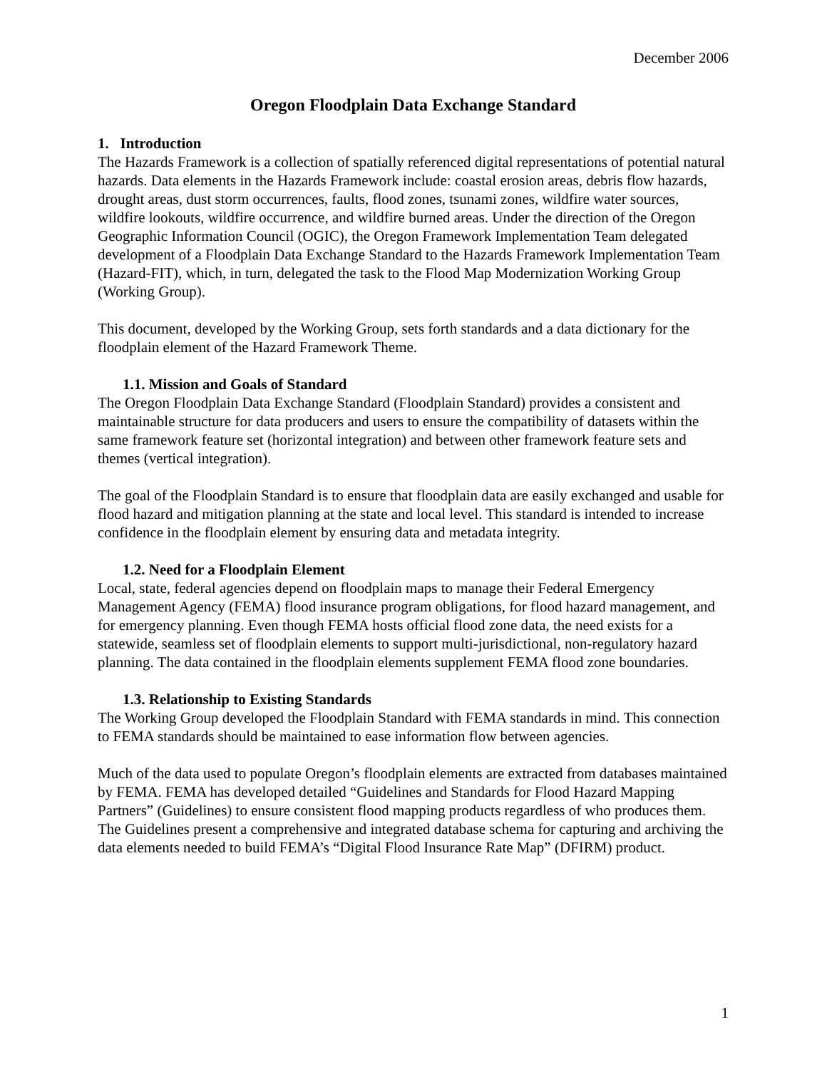December 2006
Oregon Floodplain Data Exchange Standard
1. Introduction
The Hazards Framework is a collection of spatially referenced digital representations of potential natural hazards. Data elements in the Hazards Framework include: coastal erosion areas, debris flow hazards, drought areas, dust storm occurrences, faults, flood zones, tsunami zones, wildfire water sources, wildfire lookouts, wildfire occurrence, and wildfire burned areas. Under the direction of the Oregon Geographic Information Council (OGIC), the Oregon Framework Implementation Team delegated development of a Floodplain Data Exchange Standard to the Hazards Framework Implementation Team (Hazard-FIT), which, in turn, delegated the task to the Flood Map Modernization Working Group (Working Group).
This document, developed by the Working Group, sets forth standards and a data dictionary for the floodplain element of the Hazard Framework Theme.
1.1. Mission and Goals of Standard
The Oregon Floodplain Data Exchange Standard (Floodplain Standard) provides a consistent and maintainable structure for data producers and users to ensure the compatibility of datasets within the same framework feature set (horizontal integration) and between other framework feature sets and themes (vertical integration).
The goal of the Floodplain Standard is to ensure that floodplain data are easily exchanged and usable for flood hazard and mitigation planning at the state and local level. This standard is intended to increase confidence in the floodplain element by ensuring data and metadata integrity.
1.2. Need for a Floodplain Element
Local, state, federal agencies depend on floodplain maps to manage their Federal Emergency Management Agency (FEMA) flood insurance program obligations, for flood hazard management, and for emergency planning. Even though FEMA hosts official flood zone data, the need exists for a statewide, seamless set of floodplain elements to support multi-jurisdictional, non-regulatory hazard planning. The data contained in the floodplain elements supplement FEMA flood zone boundaries.
1.3. Relationship to Existing Standards
The Working Group developed the Floodplain Standard with FEMA standards in mind. This connection to FEMA standards should be maintained to ease information flow between agencies.
Much of the data used to populate Oregon’s floodplain elements are extracted from databases maintained by FEMA. FEMA has developed detailed “Guidelines and Standards for Flood Hazard Mapping Partners” (Guidelines) to ensure consistent flood mapping products regardless of who produces them. The Guidelines present a comprehensive and integrated database schema for capturing and archiving the data elements needed to build FEMA’s “Digital Flood Insurance Rate Map” (DFIRM) product.
1